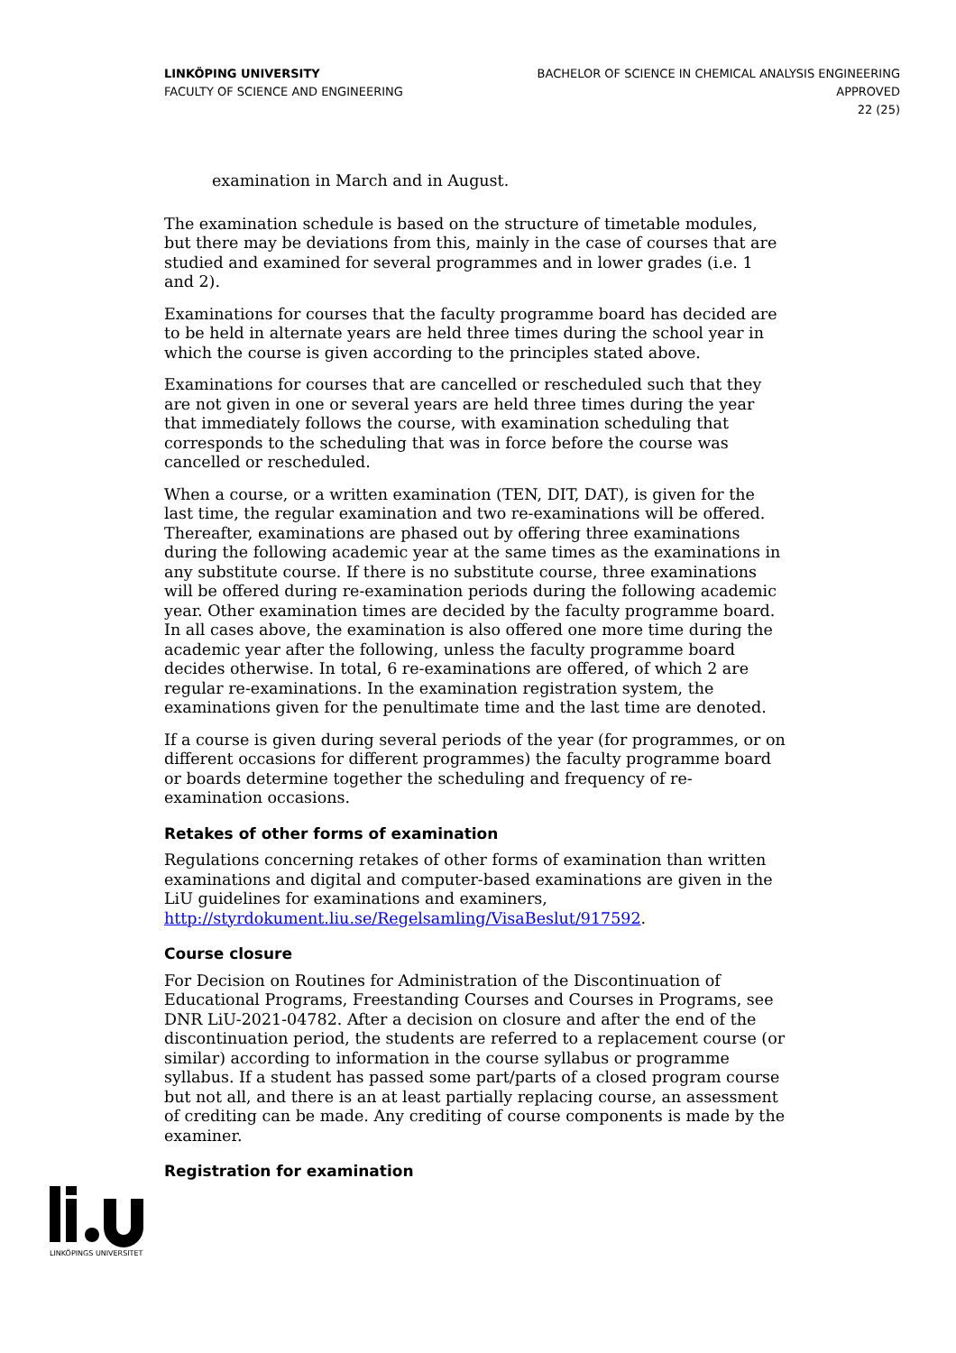LINKÖPING UNIVERSITY
FACULTY OF SCIENCE AND ENGINEERING
BACHELOR OF SCIENCE IN CHEMICAL ANALYSIS ENGINEERING
APPROVED
22 (25)
examination in March and in August.
The examination schedule is based on the structure of timetable modules, but there may be deviations from this, mainly in the case of courses that are studied and examined for several programmes and in lower grades (i.e. 1 and 2).
Examinations for courses that the faculty programme board has decided are to be held in alternate years are held three times during the school year in which the course is given according to the principles stated above.
Examinations for courses that are cancelled or rescheduled such that they are not given in one or several years are held three times during the year that immediately follows the course, with examination scheduling that corresponds to the scheduling that was in force before the course was cancelled or rescheduled.
When a course, or a written examination (TEN, DIT, DAT), is given for the last time, the regular examination and two re-examinations will be offered. Thereafter, examinations are phased out by offering three examinations during the following academic year at the same times as the examinations in any substitute course. If there is no substitute course, three examinations will be offered during re-examination periods during the following academic year. Other examination times are decided by the faculty programme board. In all cases above, the examination is also offered one more time during the academic year after the following, unless the faculty programme board decides otherwise. In total, 6 re-examinations are offered, of which 2 are regular re-examinations. In the examination registration system, the examinations given for the penultimate time and the last time are denoted.
If a course is given during several periods of the year (for programmes, or on different occasions for different programmes) the faculty programme board or boards determine together the scheduling and frequency of re-examination occasions.
Retakes of other forms of examination
Regulations concerning retakes of other forms of examination than written examinations and digital and computer-based examinations are given in the LiU guidelines for examinations and examiners, http://styrdokument.liu.se/Regelsamling/VisaBeslut/917592.
Course closure
For Decision on Routines for Administration of the Discontinuation of Educational Programs, Freestanding Courses and Courses in Programs, see DNR LiU-2021-04782. After a decision on closure and after the end of the discontinuation period, the students are referred to a replacement course (or similar) according to information in the course syllabus or programme syllabus. If a student has passed some part/parts of a closed program course but not all, and there is an at least partially replacing course, an assessment of crediting can be made. Any crediting of course components is made by the examiner.
Registration for examination
LINKÖPINGS UNIVERSITET